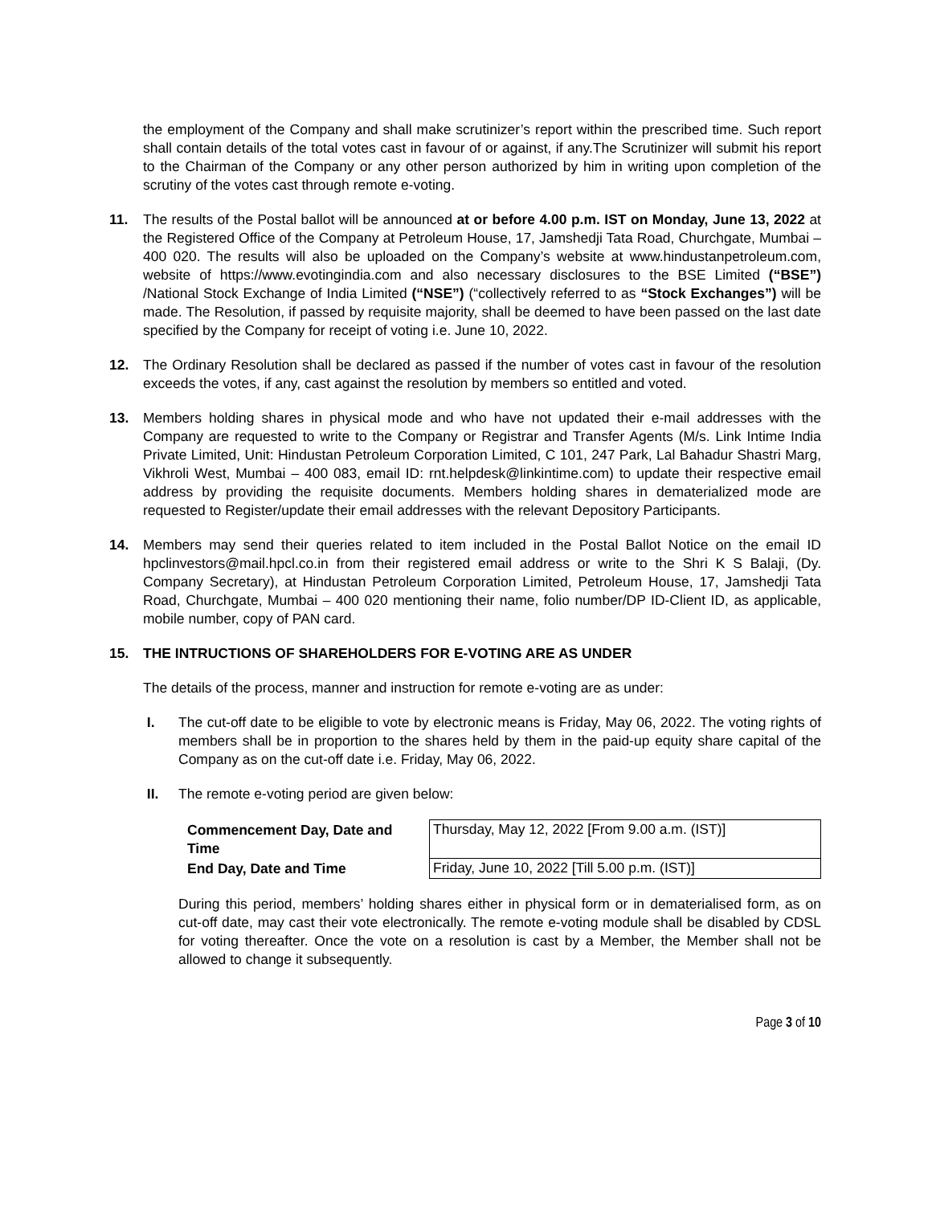the employment of the Company and shall make scrutinizer’s report within the prescribed time. Such report shall contain details of the total votes cast in favour of or against, if any.The Scrutinizer will submit his report to the Chairman of the Company or any other person authorized by him in writing upon completion of the scrutiny of the votes cast through remote e-voting.
11. The results of the Postal ballot will be announced at or before 4.00 p.m. IST on Monday, June 13, 2022 at the Registered Office of the Company at Petroleum House, 17, Jamshedji Tata Road, Churchgate, Mumbai – 400 020. The results will also be uploaded on the Company’s website at www.hindustanpetroleum.com, website of https://www.evotingindia.com and also necessary disclosures to the BSE Limited (“BSE”) /National Stock Exchange of India Limited (“NSE”) (“collectively referred to as “Stock Exchanges”) will be made. The Resolution, if passed by requisite majority, shall be deemed to have been passed on the last date specified by the Company for receipt of voting i.e. June 10, 2022.
12. The Ordinary Resolution shall be declared as passed if the number of votes cast in favour of the resolution exceeds the votes, if any, cast against the resolution by members so entitled and voted.
13. Members holding shares in physical mode and who have not updated their e-mail addresses with the Company are requested to write to the Company or Registrar and Transfer Agents (M/s. Link Intime India Private Limited, Unit: Hindustan Petroleum Corporation Limited, C 101, 247 Park, Lal Bahadur Shastri Marg, Vikhroli West, Mumbai – 400 083, email ID: rnt.helpdesk@linkintime.com) to update their respective email address by providing the requisite documents. Members holding shares in dematerialized mode are requested to Register/update their email addresses with the relevant Depository Participants.
14. Members may send their queries related to item included in the Postal Ballot Notice on the email ID hpclinvestors@mail.hpcl.co.in from their registered email address or write to the Shri K S Balaji, (Dy. Company Secretary), at Hindustan Petroleum Corporation Limited, Petroleum House, 17, Jamshedji Tata Road, Churchgate, Mumbai – 400 020 mentioning their name, folio number/DP ID-Client ID, as applicable, mobile number, copy of PAN card.
15. THE INTRUCTIONS OF SHAREHOLDERS FOR E-VOTING ARE AS UNDER
The details of the process, manner and instruction for remote e-voting are as under:
I. The cut-off date to be eligible to vote by electronic means is Friday, May 06, 2022. The voting rights of members shall be in proportion to the shares held by them in the paid-up equity share capital of the Company as on the cut-off date i.e. Friday, May 06, 2022.
II. The remote e-voting period are given below:
| Commencement Day, Date and Time | Thursday, May 12, 2022 [From 9.00 a.m. (IST)] |
| End Day, Date and Time | Friday, June 10, 2022 [Till 5.00 p.m. (IST)] |
During this period, members’ holding shares either in physical form or in dematerialised form, as on cut-off date, may cast their vote electronically. The remote e-voting module shall be disabled by CDSL for voting thereafter. Once the vote on a resolution is cast by a Member, the Member shall not be allowed to change it subsequently.
Page 3 of 10